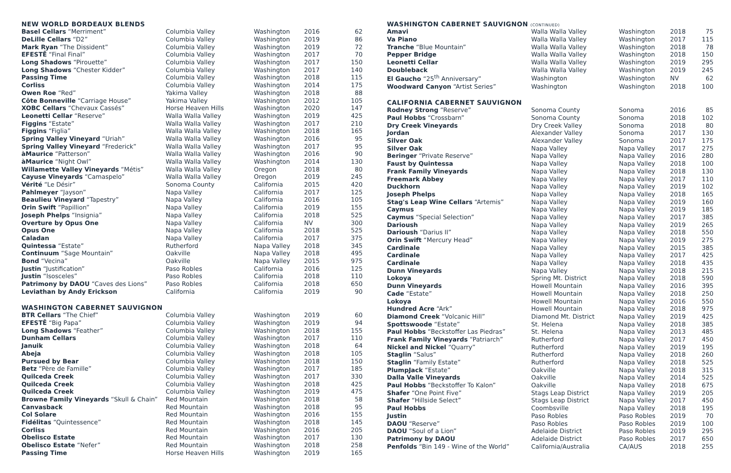NEW WORLD BORDEAUX BLENDS
| Basel Cellars “Merriment” | Columbia Valley | Washington | 2016 | 62 |
| DeLille Cellars “D2” | Columbia Valley | Washington | 2019 | 86 |
| Mark Ryan “The Dissident” | Columbia Valley | Washington | 2019 | 72 |
| EFESTĒ “Final Final” | Columbia Valley | Washington | 2017 | 70 |
| Long Shadows “Pirouette” | Columbia Valley | Washington | 2017 | 150 |
| Long Shadows “Chester Kidder” | Columbia Valley | Washington | 2017 | 140 |
| Passing Time | Columbia Valley | Washington | 2018 | 115 |
| Corliss | Columbia Valley | Washington | 2014 | 175 |
| Owen Roe “Red” | Yakima Valley | Washington | 2018 | 88 |
| Côte Bonneville “Carriage House” | Yakima Valley | Washington | 2012 | 105 |
| XOBC Cellars “Chevaux Cassés” | Horse Heaven Hills | Washington | 2020 | 147 |
| Leonetti Cellar “Reserve” | Walla Walla Valley | Washington | 2019 | 425 |
| Figgins “Estate” | Walla Walla Valley | Washington | 2017 | 210 |
| Figgins “Figlia” | Walla Walla Valley | Washington | 2018 | 165 |
| Spring Valley Vineyard “Uriah” | Walla Walla Valley | Washington | 2016 | 95 |
| Spring Valley Vineyard “Frederick” | Walla Walla Valley | Washington | 2017 | 95 |
| àMaurice “Patterson” | Walla Walla Valley | Washington | 2016 | 90 |
| àMaurice “Night Owl” | Walla Walla Valley | Washington | 2014 | 130 |
| Willamette Valley Vineyards “Métis” | Walla Walla Valley | Oregon | 2018 | 80 |
| Cayuse Vineyards “Camaspelo” | Walla Walla Valley | Oregon | 2019 | 245 |
| Vérité “Le Désir” | Sonoma County | California | 2015 | 420 |
| Pahlmeyer “Jayson” | Napa Valley | California | 2017 | 125 |
| Beaulieu Vineyard “Tapestry” | Napa Valley | California | 2016 | 105 |
| Orin Swift “Papillion” | Napa Valley | California | 2019 | 155 |
| Joseph Phelps “Insignia” | Napa Valley | California | 2018 | 525 |
| Overture by Opus One | Napa Valley | California | NV | 300 |
| Opus One | Napa Valley | California | 2018 | 525 |
| Caladan | Napa Valley | California | 2017 | 375 |
| Quintessa “Estate” | Rutherford | Napa Valley | 2018 | 345 |
| Continuum “Sage Mountain” | Oakville | Napa Valley | 2018 | 495 |
| Bond “Vecina” | Oakville | Napa Valley | 2015 | 975 |
| Justin “Justification” | Paso Robles | California | 2016 | 125 |
| Justin “Isosceles” | Paso Robles | California | 2018 | 110 |
| Patrimony by DAOU “Caves des Lions” | Paso Robles | California | 2018 | 650 |
| Leviathan by Andy Erickson | California | California | 2019 | 90 |
WASHINGTON CABERNET SAUVIGNON
| BTR Cellars “The Chief” | Columbia Valley | Washington | 2019 | 60 |
| EFESTĒ “Big Papa” | Columbia Valley | Washington | 2019 | 94 |
| Long Shadows “Feather” | Columbia Valley | Washington | 2018 | 155 |
| Dunham Cellars | Columbia Valley | Washington | 2017 | 110 |
| Januik | Columbia Valley | Washington | 2018 | 64 |
| Abeja | Columbia Valley | Washington | 2018 | 105 |
| Pursued by Bear | Columbia Valley | Washington | 2018 | 150 |
| Betz “Père de Famille” | Columbia Valley | Washington | 2017 | 185 |
| Quilceda Creek | Columbia Valley | Washington | 2017 | 330 |
| Quilceda Creek | Columbia Valley | Washington | 2018 | 425 |
| Quilceda Creek | Columbia Valley | Washington | 2019 | 475 |
| Browne Family Vineyards “Skull & Chain” | Red Mountain | Washington | 2018 | 58 |
| Canvasback | Red Mountain | Washington | 2018 | 95 |
| Col Solare | Red Mountain | Washington | 2016 | 155 |
| Fidélitas “Quintessence” | Red Mountain | Washington | 2018 | 145 |
| Corliss | Red Mountain | Washington | 2016 | 205 |
| Obelisco Estate | Red Mountain | Washington | 2017 | 130 |
| Obelisco Estate “Nefer” | Red Mountain | Washington | 2018 | 258 |
| Passing Time | Horse Heaven Hills | Washington | 2019 | 165 |
WASHINGTON CABERNET SAUVIGNON (CONTINUED)
| Amavi | Walla Walla Valley | Washington | 2018 | 75 |
| Va Piano | Walla Walla Valley | Washington | 2017 | 115 |
| Tranche “Blue Mountain” | Walla Walla Valley | Washington | 2018 | 78 |
| Pepper Bridge | Walla Walla Valley | Washington | 2018 | 150 |
| Leonetti Cellar | Walla Walla Valley | Washington | 2019 | 295 |
| Doubleback | Walla Walla Valley | Washington | 2019 | 245 |
| El Gaucho “25<sup>th</sup> Anniversary” | Washington | Washington | NV | 62 |
| Woodward Canyon “Artist Series” | Washington | Washington | 2018 | 100 |
CALIFORNIA CABERNET SAUVIGNON
| Rodney Strong “Reserve” | Sonoma County | Sonoma | 2016 | 85 |
| Paul Hobbs “Crossbarn” | Sonoma County | Sonoma | 2018 | 102 |
| Dry Creek Vineyards | Dry Creek Valley | Sonoma | 2018 | 80 |
| Jordan | Alexander Valley | Sonoma | 2017 | 130 |
| Silver Oak | Alexander Valley | Sonoma | 2017 | 175 |
| Silver Oak | Napa Valley | Napa Valley | 2017 | 275 |
| Beringer “Private Reserve” | Napa Valley | Napa Valley | 2016 | 280 |
| Faust by Quintessa | Napa Valley | Napa Valley | 2018 | 100 |
| Frank Family Vineyards | Napa Valley | Napa Valley | 2018 | 130 |
| Freemark Abbey | Napa Valley | Napa Valley | 2017 | 110 |
| Duckhorn | Napa Valley | Napa Valley | 2019 | 102 |
| Joseph Phelps | Napa Valley | Napa Valley | 2018 | 165 |
| Stag's Leap Wine Cellars “Artemis” | Napa Valley | Napa Valley | 2019 | 160 |
| Caymus | Napa Valley | Napa Valley | 2019 | 185 |
| Caymus “Special Selection” | Napa Valley | Napa Valley | 2017 | 385 |
| Darioush | Napa Valley | Napa Valley | 2019 | 265 |
| Darioush “Darius II” | Napa Valley | Napa Valley | 2018 | 550 |
| Orin Swift “Mercury Head” | Napa Valley | Napa Valley | 2019 | 275 |
| Cardinale | Napa Valley | Napa Valley | 2015 | 385 |
| Cardinale | Napa Valley | Napa Valley | 2017 | 425 |
| Cardinale | Napa Valley | Napa Valley | 2018 | 435 |
| Dunn Vineyards | Napa Valley | Napa Valley | 2018 | 215 |
| Lokoya | Spring Mt. District | Napa Valley | 2018 | 590 |
| Dunn Vineyards | Howell Mountain | Napa Valley | 2016 | 395 |
| Cade “Estate” | Howell Mountain | Napa Valley | 2018 | 250 |
| Lokoya | Howell Mountain | Napa Valley | 2016 | 550 |
| Hundred Acre “Ark” | Howell Mountain | Napa Valley | 2018 | 975 |
| Diamond Creek “Volcanic Hill” | Diamond Mt. District | Napa Valley | 2019 | 425 |
| Spottswoode “Estate” | St. Helena | Napa Valley | 2018 | 385 |
| Paul Hobbs “Beckstoffer Las Piedras” | St. Helena | Napa Valley | 2013 | 485 |
| Frank Family Vineyards “Patriarch” | Rutherford | Napa Valley | 2017 | 450 |
| Nickel and Nickel “Quarry” | Rutherford | Napa Valley | 2019 | 195 |
| Staglin “Salus” | Rutherford | Napa Valley | 2018 | 260 |
| Staglin “Family Estate” | Rutherford | Napa Valley | 2018 | 525 |
| PlumpJack “Estate” | Oakville | Napa Valley | 2018 | 315 |
| Dalla Valle Vineyards | Oakville | Napa Valley | 2014 | 525 |
| Paul Hobbs “Beckstoffer To Kalon” | Oakville | Napa Valley | 2018 | 675 |
| Shafer “One Point Five” | Stags Leap District | Napa Valley | 2019 | 205 |
| Shafer “Hillside Select” | Stags Leap District | Napa Valley | 2017 | 450 |
| Paul Hobbs | Coombsville | Napa Valley | 2018 | 195 |
| Justin | Paso Robles | Paso Robles | 2019 | 70 |
| DAOU “Reserve” | Paso Robles | Paso Robles | 2019 | 100 |
| DAOU “Soul of a Lion” | Adelaide District | Paso Robles | 2019 | 295 |
| Patrimony by DAOU | Adelaide District | Paso Robles | 2017 | 650 |
| Penfolds “Bin 149 - Wine of the World” | California/Australia | CA/AUS | 2018 | 255 |